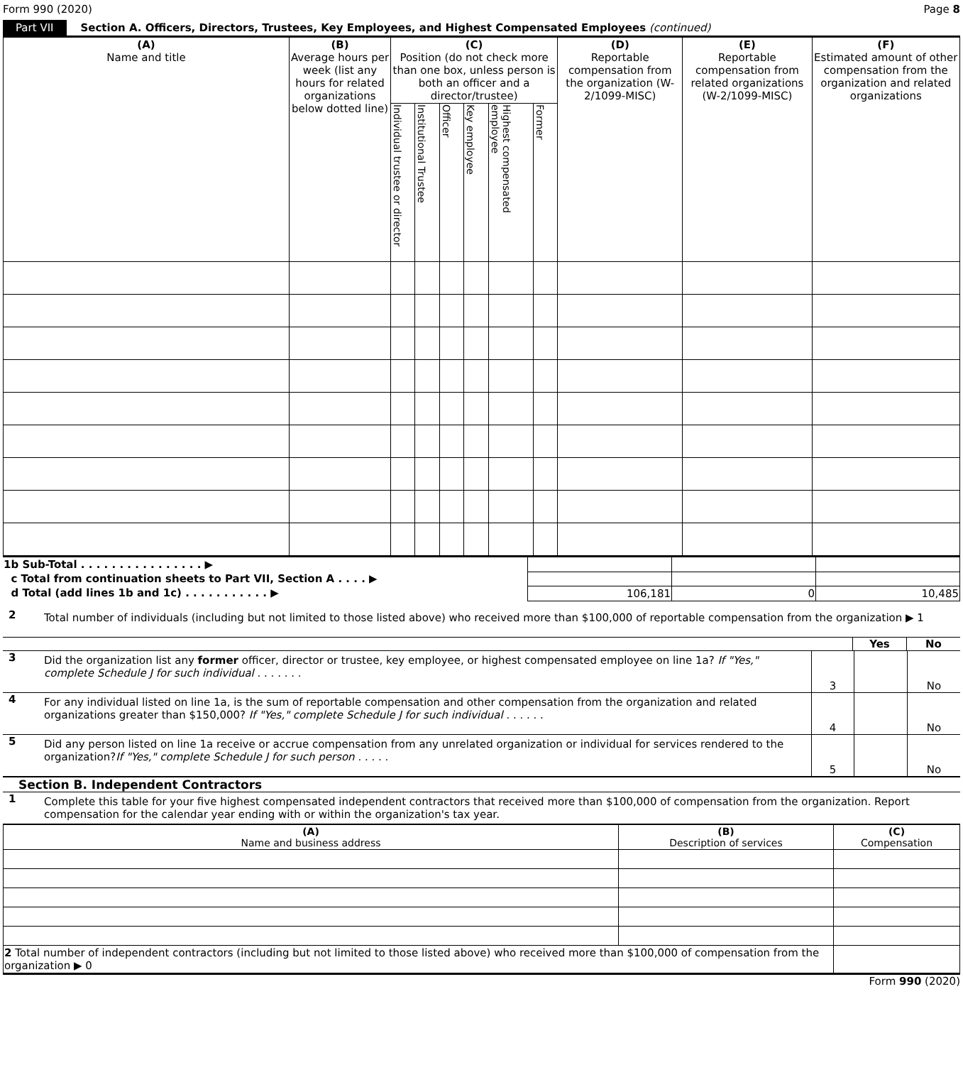Form 990 (2020) Page 8
Part VII Section A. Officers, Directors, Trustees, Key Employees, and Highest Compensated Employees (continued)
| (A) Name and title | (B) Average hours per week (list any hours for related organizations below dotted line) | (C) Position (do not check more than one box, unless person is both an officer and a director/trustee) | | | | | | (D) Reportable compensation from the organization (W-2/1099-MISC) | (E) Reportable compensation from related organizations (W-2/1099-MISC) | (F) Estimated amount of other compensation from the organization and related organizations |
| --- | --- | --- | --- | --- | --- | --- | --- | --- | --- | --- |
| | | Individual trustee or director | Institutional Trustee | Officer | Key employee | Highest compensated employee | Former | | | |
| 1b Sub-Total . . . . . . . . . . . . . . . . ▶ | | | |
| c Total from continuation sheets to Part VII, Section A . . . . ▶ | | | |
| d Total (add lines 1b and 1c) . . . . . . . . . . . ▶ | 106,181 | 0 | 10,485 |
2 Total number of individuals (including but not limited to those listed above) who received more than $100,000 of reportable compensation from the organization ▶ 1
Yes No
3 Did the organization list any former officer, director or trustee, key employee, or highest compensated employee on line 1a? If "Yes," complete Schedule J for such individual . . . . . . .
3 No
4 For any individual listed on line 1a, is the sum of reportable compensation and other compensation from the organization and related organizations greater than $150,000? If "Yes," complete Schedule J for such individual . . . . . .
4 No
5 Did any person listed on line 1a receive or accrue compensation from any unrelated organization or individual for services rendered to the organization?If "Yes," complete Schedule J for such person . . . . .
5 No
Section B. Independent Contractors
1 Complete this table for your five highest compensated independent contractors that received more than $100,000 of compensation from the organization. Report compensation for the calendar year ending with or within the organization's tax year.
| (A) Name and business address | (B) Description of services | (C) Compensation |
| --- | --- | --- |
| 2 Total number of independent contractors (including but not limited to those listed above) who received more than $100,000 of compensation from the organization ▶ 0 | | |
Form 990 (2020)